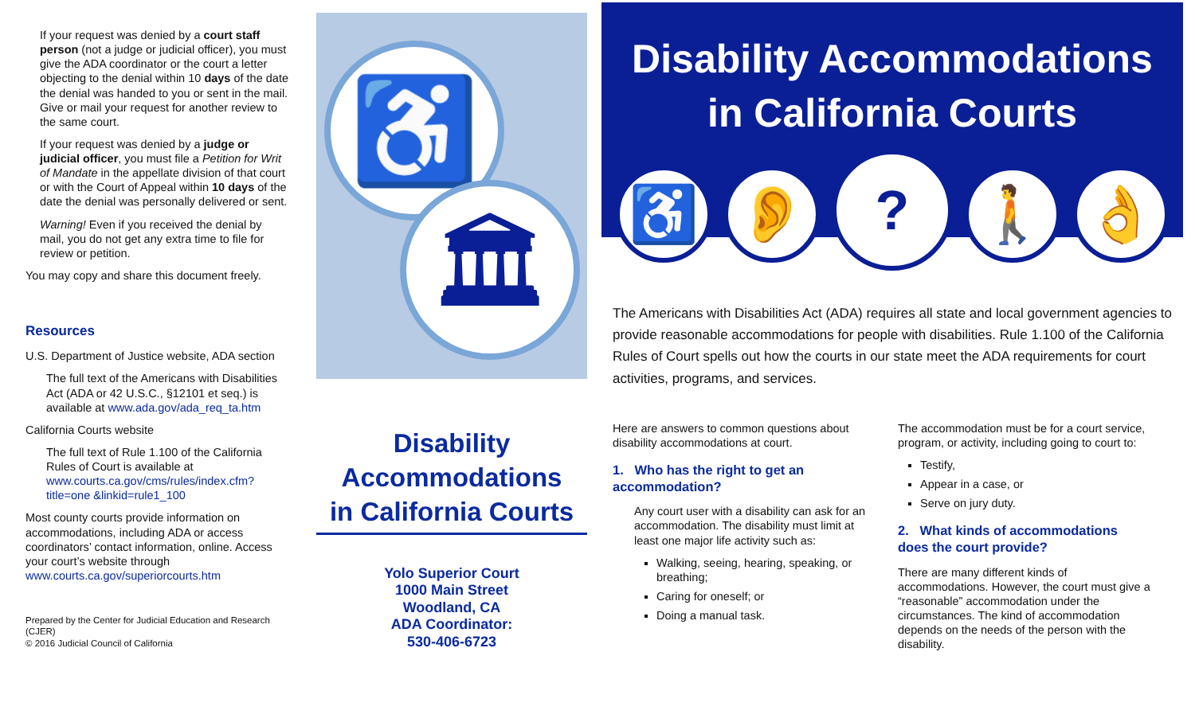If your request was denied by a court staff person (not a judge or judicial officer), you must give the ADA coordinator or the court a letter objecting to the denial within 10 days of the date the denial was handed to you or sent in the mail. Give or mail your request for another review to the same court.
If your request was denied by a judge or judicial officer, you must file a Petition for Writ of Mandate in the appellate division of that court or with the Court of Appeal within 10 days of the date the denial was personally delivered or sent.
Warning! Even if you received the denial by mail, you do not get any extra time to file for review or petition.
You may copy and share this document freely.
Resources
U.S. Department of Justice website, ADA section
The full text of the Americans with Disabilities Act (ADA or 42 U.S.C., §12101 et seq.) is available at www.ada.gov/ada_req_ta.htm
California Courts website
The full text of Rule 1.100 of the California Rules of Court is available at www.courts.ca.gov/cms/rules/index.cfm?title=one &linkid=rule1_100
Most county courts provide information on accommodations, including ADA or access coordinators’ contact information, online. Access your court’s website through www.courts.ca.gov/superiorcourts.htm
Prepared by the Center for Judicial Education and Research (CJER)
© 2016 Judicial Council of California
♿
🏛
Disability
Accommodations
in California Courts
Yolo Superior Court
1000 Main Street
Woodland, CA
ADA Coordinator:
530-406-6723
Disability Accommodations
in California Courts
♿ 👂
?
🚶 👌
The Americans with Disabilities Act (ADA) requires all state and local government agencies to provide reasonable accommodations for people with disabilities. Rule 1.100 of the California Rules of Court spells out how the courts in our state meet the ADA requirements for court activities, programs, and services.
Here are answers to common questions about disability accommodations at court.
1. Who has the right to get an accommodation?
Any court user with a disability can ask for an accommodation. The disability must limit at least one major life activity such as:
Walking, seeing, hearing, speaking, or breathing;
Caring for oneself; or
Doing a manual task.
The accommodation must be for a court service, program, or activity, including going to court to:
Testify,
Appear in a case, or
Serve on jury duty.
2. What kinds of accommodations does the court provide?
There are many different kinds of accommodations. However, the court must give a “reasonable” accommodation under the circumstances. The kind of accommodation depends on the needs of the person with the disability.